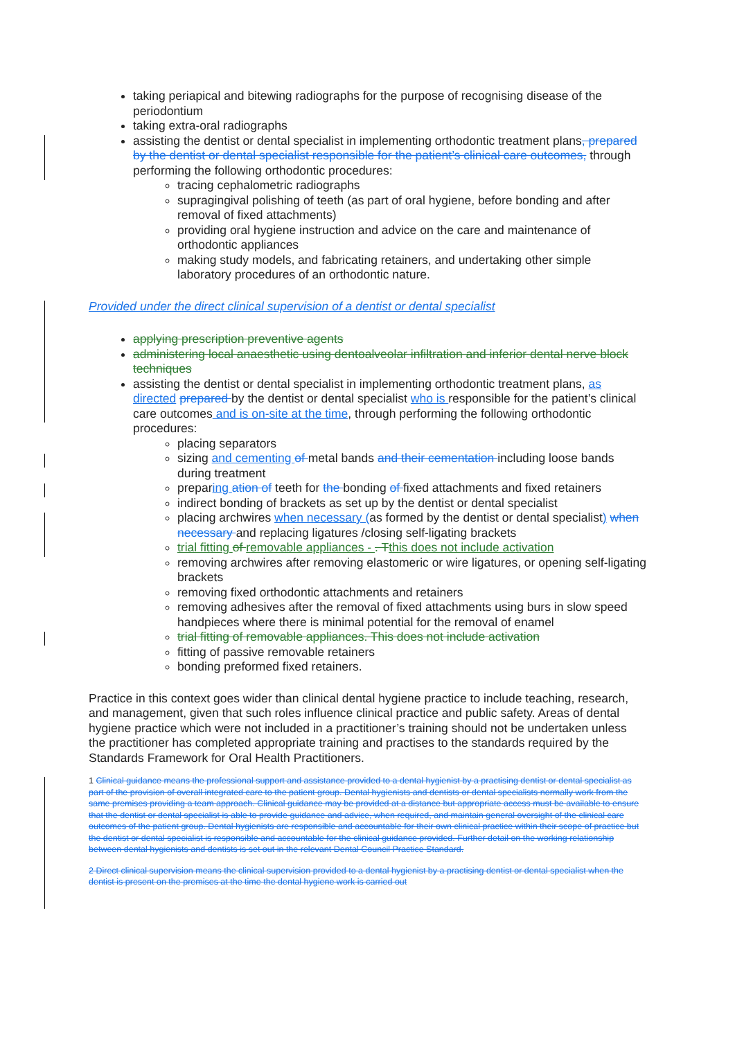taking periapical and bitewing radiographs for the purpose of recognising disease of the periodontium
taking extra-oral radiographs
assisting the dentist or dental specialist in implementing orthodontic treatment plans, prepared by the dentist or dental specialist responsible for the patient’s clinical care outcomes, through performing the following orthodontic procedures:
tracing cephalometric radiographs
supragingival polishing of teeth (as part of oral hygiene, before bonding and after removal of fixed attachments)
providing oral hygiene instruction and advice on the care and maintenance of orthodontic appliances
making study models, and fabricating retainers, and undertaking other simple laboratory procedures of an orthodontic nature.
Provided under the direct clinical supervision of a dentist or dental specialist
applying prescription preventive agents
administering local anaesthetic using dentoalveolar infiltration and inferior dental nerve block techniques
assisting the dentist or dental specialist in implementing orthodontic treatment plans, as directed prepared by the dentist or dental specialist who is responsible for the patient’s clinical care outcomes and is on-site at the time, through performing the following orthodontic procedures:
placing separators
sizing and cementing of metal bands and their cementation including loose bands during treatment
preparing ation of teeth for the bonding of fixed attachments and fixed retainers
indirect bonding of brackets as set up by the dentist or dental specialist
placing archwires when necessary (as formed by the dentist or dental specialist) when necessary and replacing ligatures /closing self-ligating brackets
trial fitting of removable appliances - . T this does not include activation
removing archwires after removing elastomeric or wire ligatures, or opening self-ligating brackets
removing fixed orthodontic attachments and retainers
removing adhesives after the removal of fixed attachments using burs in slow speed handpieces where there is minimal potential for the removal of enamel
trial fitting of removable appliances. This does not include activation
fitting of passive removable retainers
bonding preformed fixed retainers.
Practice in this context goes wider than clinical dental hygiene practice to include teaching, research, and management, given that such roles influence clinical practice and public safety. Areas of dental hygiene practice which were not included in a practitioner’s training should not be undertaken unless the practitioner has completed appropriate training and practises to the standards required by the Standards Framework for Oral Health Practitioners.
1 Clinical guidance means the professional support and assistance provided to a dental hygienist by a practising dentist or dental specialist as part of the provision of overall integrated care to the patient group. Dental hygienists and dentists or dental specialists normally work from the same premises providing a team approach. Clinical guidance may be provided at a distance but appropriate access must be available to ensure that the dentist or dental specialist is able to provide guidance and advice, when required, and maintain general oversight of the clinical care outcomes of the patient group. Dental hygienists are responsible and accountable for their own clinical practice within their scope of practice but the dentist or dental specialist is responsible and accountable for the clinical guidance provided. Further detail on the working relationship between dental hygienists and dentists is set out in the relevant Dental Council Practice Standard.
2 Direct clinical supervision means the clinical supervision provided to a dental hygienist by a practising dentist or dental specialist when the dentist is present on the premises at the time the dental hygiene work is carried out